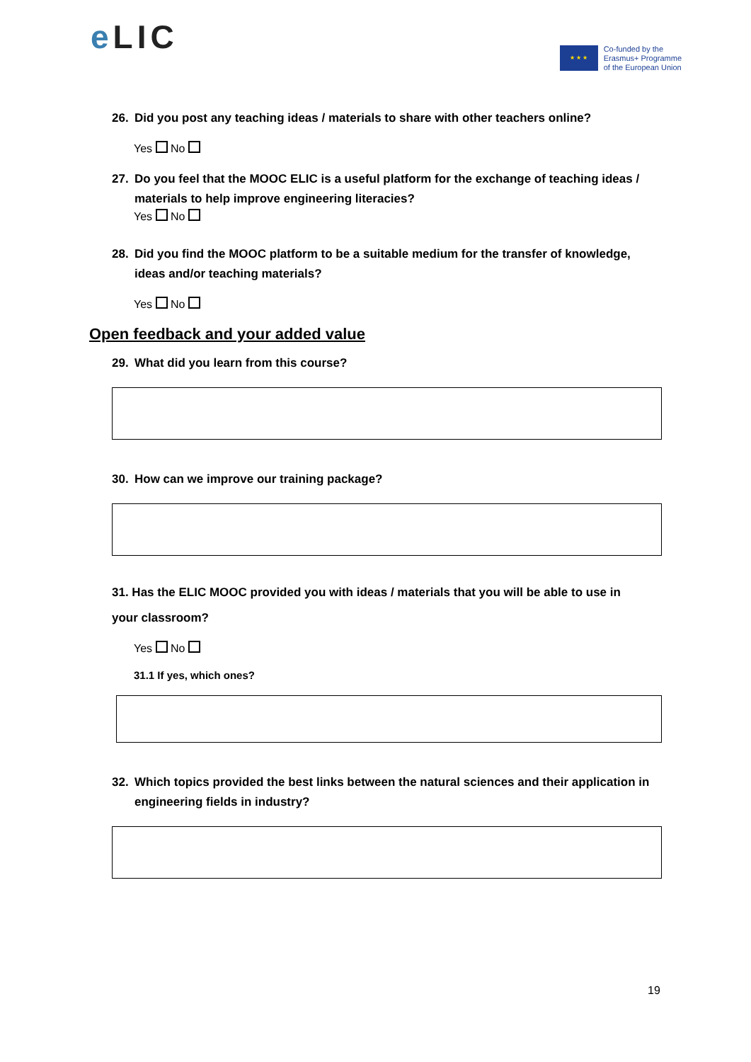e LIC
★ ★ ★
Co-funded by the
Erasmus+ Programme
of the European Union
26. Did you post any teaching ideas / materials to share with other teachers online?
Yes No
27. Do you feel that the MOOC ELIC is a useful platform for the exchange of teaching ideas / materials to help improve engineering literacies?
Yes No
28. Did you find the MOOC platform to be a suitable medium for the transfer of knowledge, ideas and/or teaching materials?
Yes No
Open feedback and your added value
29. What did you learn from this course?
30. How can we improve our training package?
31. Has the ELIC MOOC provided you with ideas / materials that you will be able to use in your classroom?
Yes No
31.1 If yes, which ones?
32. Which topics provided the best links between the natural sciences and their application in engineering fields in industry?
19